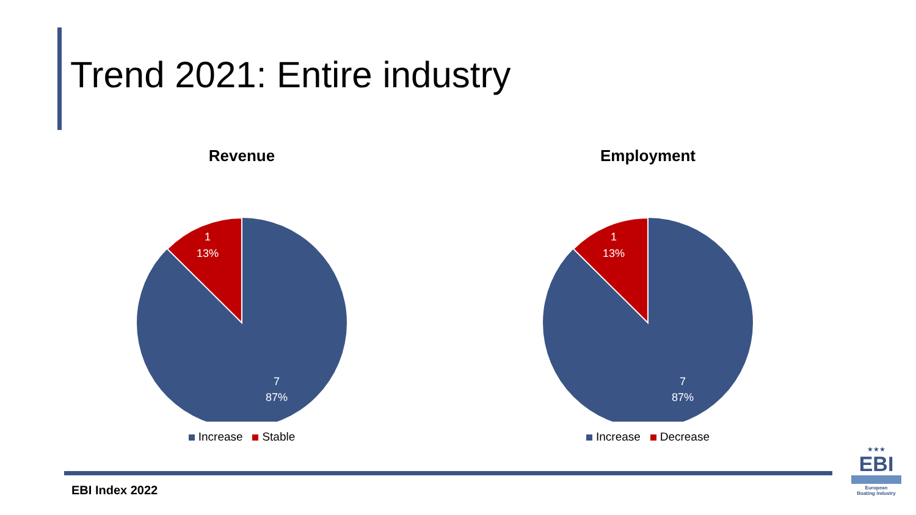Trend 2021: Entire industry
Revenue
1
13%
7
87%
Increase Stable
Employment
1
13%
7
87%
Increase Decrease
EBI Index 2022
★★★
EBI
European
Boating Industry